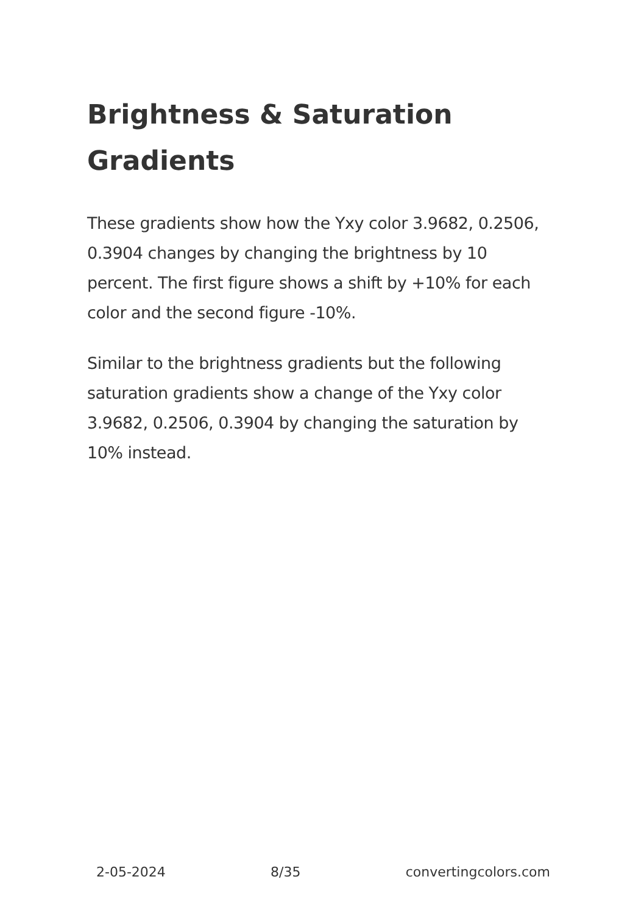Brightness & Saturation Gradients
These gradients show how the Yxy color 3.9682, 0.2506, 0.3904 changes by changing the brightness by 10 percent. The first figure shows a shift by +10% for each color and the second figure -10%.
Similar to the brightness gradients but the following saturation gradients show a change of the Yxy color 3.9682, 0.2506, 0.3904 by changing the saturation by 10% instead.
2-05-2024 8/35 convertingcolors.com